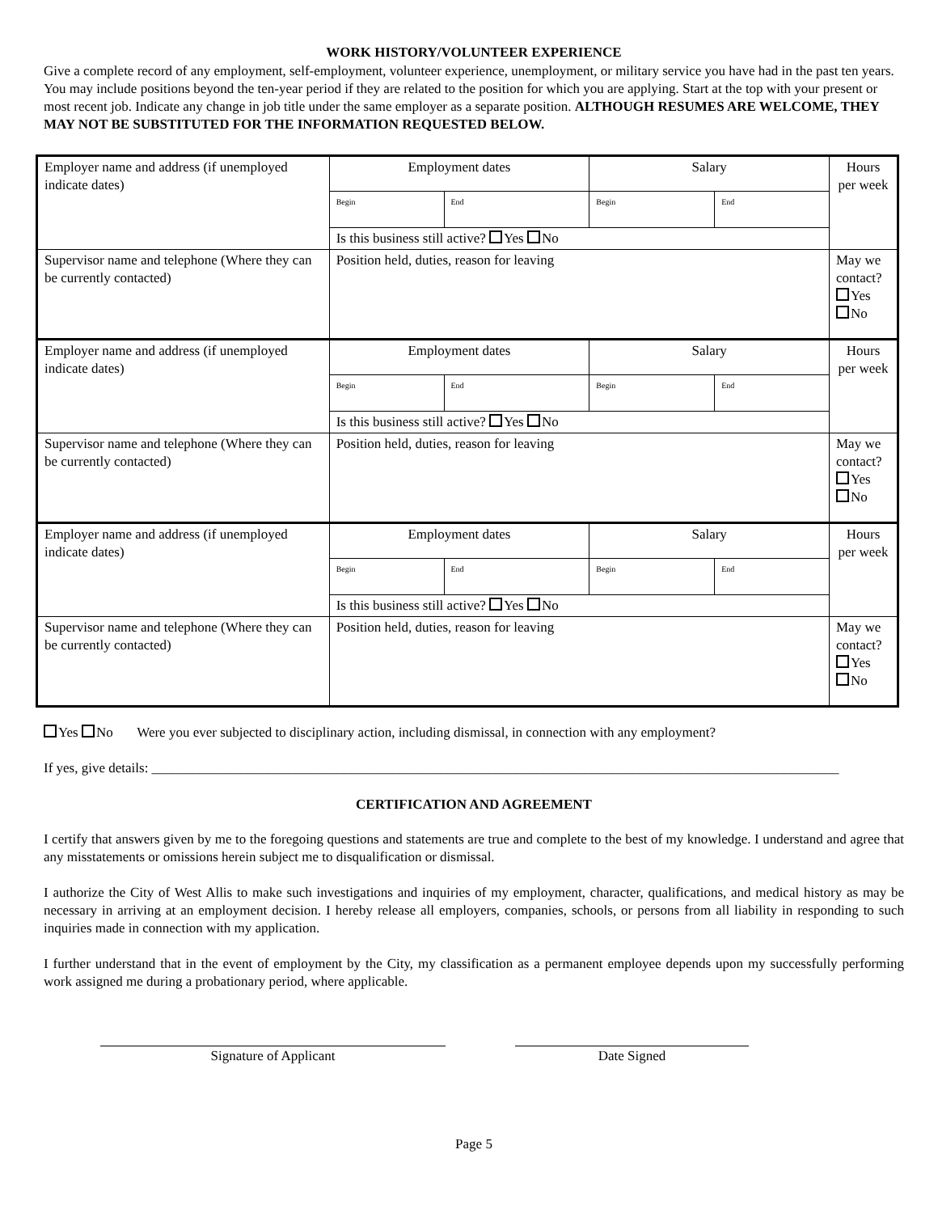WORK HISTORY/VOLUNTEER EXPERIENCE
Give a complete record of any employment, self-employment, volunteer experience, unemployment, or military service you have had in the past ten years. You may include positions beyond the ten-year period if they are related to the position for which you are applying. Start at the top with your present or most recent job. Indicate any change in job title under the same employer as a separate position. ALTHOUGH RESUMES ARE WELCOME, THEY MAY NOT BE SUBSTITUTED FOR THE INFORMATION REQUESTED BELOW.
| Employer name and address (if unemployed indicate dates) | Employment dates | | Salary | | Hours per week |
| | Begin | End | Begin | End | |
| | Is this business still active? Yes No | | | | |
| Supervisor name and telephone (Where they can be currently contacted) | Position held, duties, reason for leaving | | | | May we contact? Yes No |
| Employer name and address (if unemployed indicate dates) | Employment dates | | Salary | | Hours per week |
| | Begin | End | Begin | End | |
| | Is this business still active? Yes No | | | | |
| Supervisor name and telephone (Where they can be currently contacted) | Position held, duties, reason for leaving | | | | May we contact? Yes No |
| Employer name and address (if unemployed indicate dates) | Employment dates | | Salary | | Hours per week |
| | Begin | End | Begin | End | |
| | Is this business still active? Yes No | | | | |
| Supervisor name and telephone (Where they can be currently contacted) | Position held, duties, reason for leaving | | | | May we contact? Yes No |
Yes No Were you ever subjected to disciplinary action, including dismissal, in connection with any employment?
If yes, give details: ____________________________________________________________________________________________________
CERTIFICATION AND AGREEMENT
I certify that answers given by me to the foregoing questions and statements are true and complete to the best of my knowledge. I understand and agree that any misstatements or omissions herein subject me to disqualification or dismissal.
I authorize the City of West Allis to make such investigations and inquiries of my employment, character, qualifications, and medical history as may be necessary in arriving at an employment decision. I hereby release all employers, companies, schools, or persons from all liability in responding to such inquiries made in connection with my application.
I further understand that in the event of employment by the City, my classification as a permanent employee depends upon my successfully performing work assigned me during a probationary period, where applicable.
Signature of Applicant Date Signed
Page 5